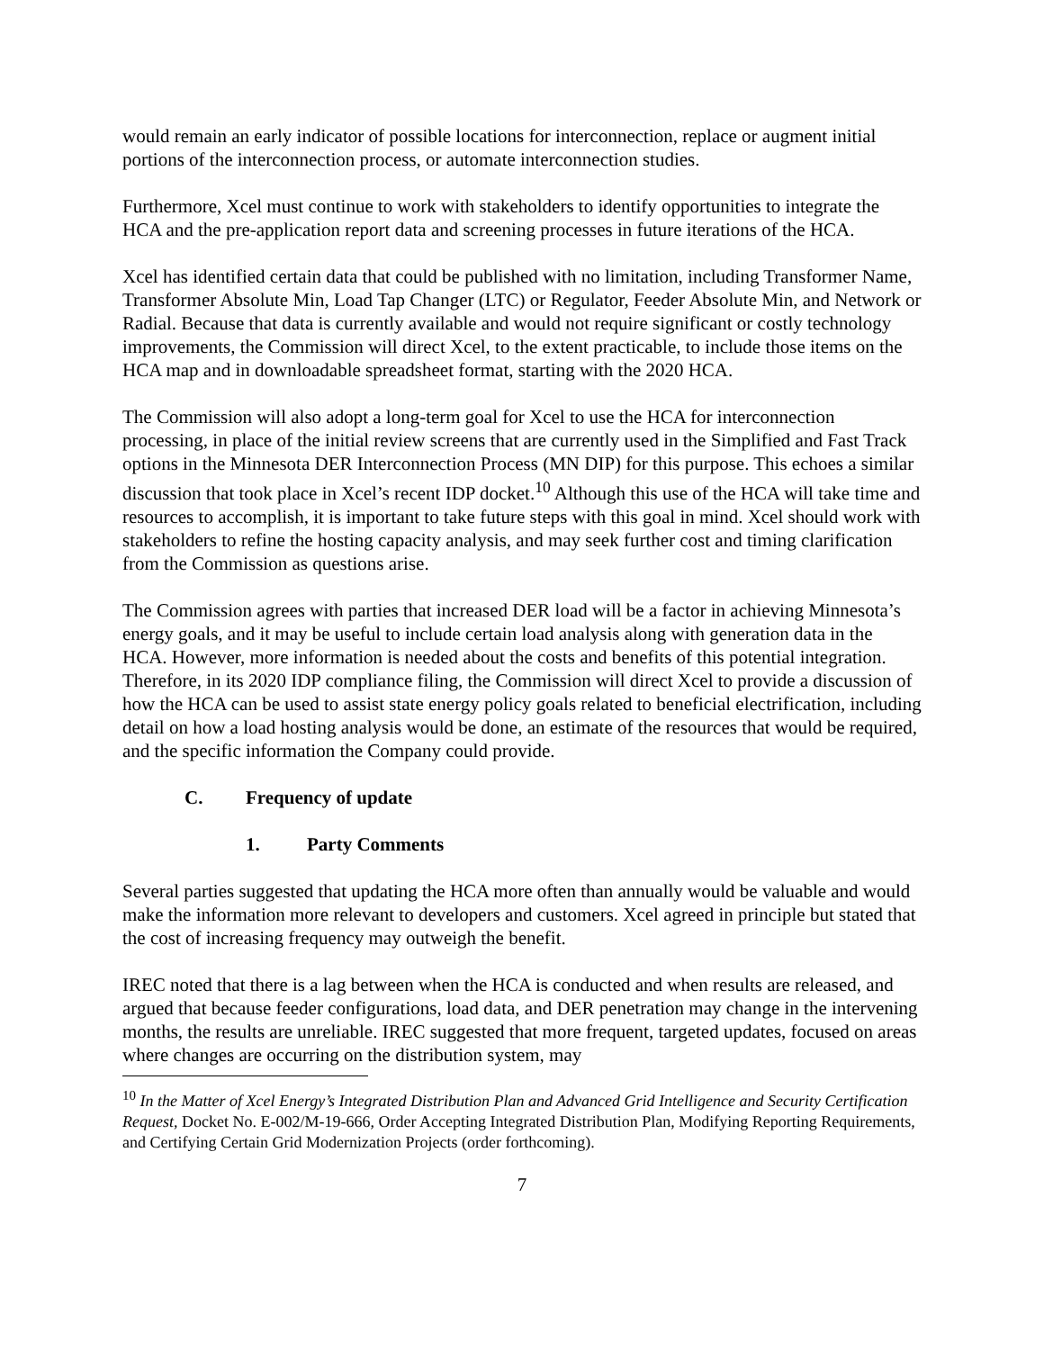would remain an early indicator of possible locations for interconnection, replace or augment initial portions of the interconnection process, or automate interconnection studies.
Furthermore, Xcel must continue to work with stakeholders to identify opportunities to integrate the HCA and the pre-application report data and screening processes in future iterations of the HCA.
Xcel has identified certain data that could be published with no limitation, including Transformer Name, Transformer Absolute Min, Load Tap Changer (LTC) or Regulator, Feeder Absolute Min, and Network or Radial. Because that data is currently available and would not require significant or costly technology improvements, the Commission will direct Xcel, to the extent practicable, to include those items on the HCA map and in downloadable spreadsheet format, starting with the 2020 HCA.
The Commission will also adopt a long-term goal for Xcel to use the HCA for interconnection processing, in place of the initial review screens that are currently used in the Simplified and Fast Track options in the Minnesota DER Interconnection Process (MN DIP) for this purpose. This echoes a similar discussion that took place in Xcel’s recent IDP docket.<sup>10</sup> Although this use of the HCA will take time and resources to accomplish, it is important to take future steps with this goal in mind. Xcel should work with stakeholders to refine the hosting capacity analysis, and may seek further cost and timing clarification from the Commission as questions arise.
The Commission agrees with parties that increased DER load will be a factor in achieving Minnesota’s energy goals, and it may be useful to include certain load analysis along with generation data in the HCA. However, more information is needed about the costs and benefits of this potential integration. Therefore, in its 2020 IDP compliance filing, the Commission will direct Xcel to provide a discussion of how the HCA can be used to assist state energy policy goals related to beneficial electrification, including detail on how a load hosting analysis would be done, an estimate of the resources that would be required, and the specific information the Company could provide.
C. Frequency of update
1. Party Comments
Several parties suggested that updating the HCA more often than annually would be valuable and would make the information more relevant to developers and customers. Xcel agreed in principle but stated that the cost of increasing frequency may outweigh the benefit.
IREC noted that there is a lag between when the HCA is conducted and when results are released, and argued that because feeder configurations, load data, and DER penetration may change in the intervening months, the results are unreliable. IREC suggested that more frequent, targeted updates, focused on areas where changes are occurring on the distribution system, may
<sup>10</sup> In the Matter of Xcel Energy’s Integrated Distribution Plan and Advanced Grid Intelligence and Security Certification Request, Docket No. E-002/M-19-666, Order Accepting Integrated Distribution Plan, Modifying Reporting Requirements, and Certifying Certain Grid Modernization Projects (order forthcoming).
7